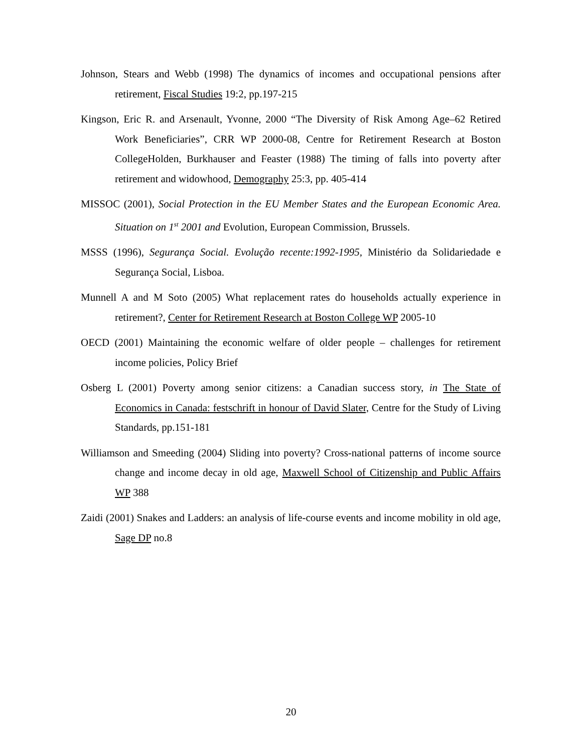Johnson, Stears and Webb (1998) The dynamics of incomes and occupational pensions after retirement, Fiscal Studies 19:2, pp.197-215
Kingson, Eric R. and Arsenault, Yvonne, 2000 “The Diversity of Risk Among Age–62 Retired Work Beneficiaries”, CRR WP 2000-08, Centre for Retirement Research at Boston CollegeHolden, Burkhauser and Feaster (1988) The timing of falls into poverty after retirement and widowhood, Demography 25:3, pp. 405-414
MISSOC (2001), Social Protection in the EU Member States and the European Economic Area. Situation on 1<sup>st</sup> 2001 and Evolution, European Commission, Brussels.
MSSS (1996), Segurança Social. Evolução recente:1992-1995, Ministério da Solidariedade e Segurança Social, Lisboa.
Munnell A and M Soto (2005) What replacement rates do households actually experience in retirement?, Center for Retirement Research at Boston College WP 2005-10
OECD (2001) Maintaining the economic welfare of older people – challenges for retirement income policies, Policy Brief
Osberg L (2001) Poverty among senior citizens: a Canadian success story, in The State of Economics in Canada: festschrift in honour of David Slater, Centre for the Study of Living Standards, pp.151-181
Williamson and Smeeding (2004) Sliding into poverty? Cross-national patterns of income source change and income decay in old age, Maxwell School of Citizenship and Public Affairs WP 388
Zaidi (2001) Snakes and Ladders: an analysis of life-course events and income mobility in old age, Sage DP no.8
20